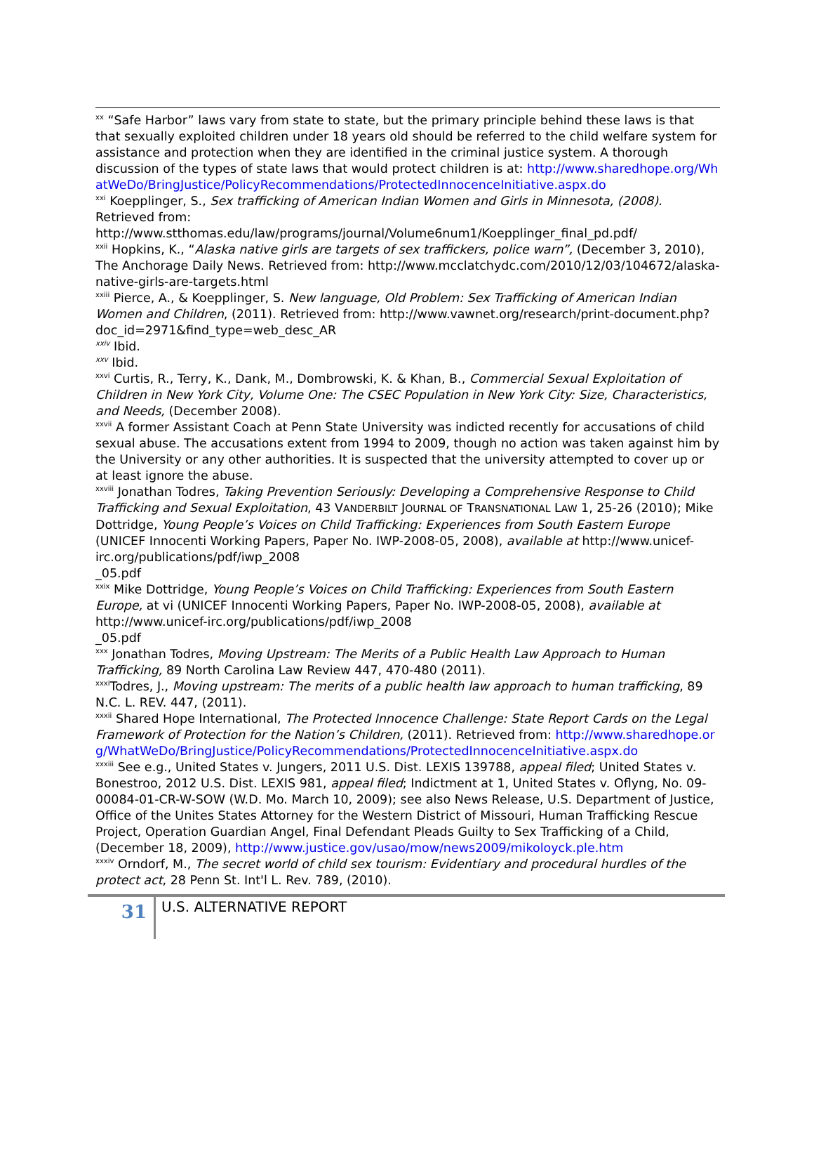<sup>xx</sup> “Safe Harbor” laws vary from state to state, but the primary principle behind these laws is that that sexually exploited children under 18 years old should be referred to the child welfare system for assistance and protection when they are identified in the criminal justice system. A thorough discussion of the types of state laws that would protect children is at: http://www.sharedhope.org/WhatWeDo/BringJustice/PolicyRecommendations/ProtectedInnocenceInitiative.aspx.do
<sup>xxi</sup> Koepplinger, S., Sex trafficking of American Indian Women and Girls in Minnesota, (2008). Retrieved from: http://www.stthomas.edu/law/programs/journal/Volume6num1/Koepplinger_final_pd.pdf/
<sup>xxii</sup> Hopkins, K., “Alaska native girls are targets of sex traffickers, police warn”, (December 3, 2010), The Anchorage Daily News. Retrieved from: http://www.mcclatchydc.com/2010/12/03/104672/alaska-native-girls-are-targets.html
<sup>xxiii</sup> Pierce, A., & Koepplinger, S. New language, Old Problem: Sex Trafficking of American Indian Women and Children, (2011). Retrieved from: http://www.vawnet.org/research/print-document.php?doc_id=2971&find_type=web_desc_AR
<sup>xxiv</sup> Ibid.
<sup>xxv</sup> Ibid.
<sup>xxvi</sup> Curtis, R., Terry, K., Dank, M., Dombrowski, K. & Khan, B., Commercial Sexual Exploitation of Children in New York City, Volume One: The CSEC Population in New York City: Size, Characteristics, and Needs, (December 2008).
<sup>xxvii</sup> A former Assistant Coach at Penn State University was indicted recently for accusations of child sexual abuse. The accusations extent from 1994 to 2009, though no action was taken against him by the University or any other authorities. It is suspected that the university attempted to cover up or at least ignore the abuse.
<sup>xxviii</sup> Jonathan Todres, Taking Prevention Seriously: Developing a Comprehensive Response to Child Trafficking and Sexual Exploitation, 43 VANDERBILT JOURNAL OF TRANSNATIONAL LAW 1, 25-26 (2010); Mike Dottridge, Young People’s Voices on Child Trafficking: Experiences from South Eastern Europe (UNICEF Innocenti Working Papers, Paper No. IWP-2008-05, 2008), available at http://www.unicef-irc.org/publications/pdf/iwp_2008
_05.pdf
<sup>xxix</sup> Mike Dottridge, Young People’s Voices on Child Trafficking: Experiences from South Eastern Europe, at vi (UNICEF Innocenti Working Papers, Paper No. IWP-2008-05, 2008), available at http://www.unicef-irc.org/publications/pdf/iwp_2008
_05.pdf
<sup>xxx</sup> Jonathan Todres, Moving Upstream: The Merits of a Public Health Law Approach to Human Trafficking, 89 North Carolina Law Review 447, 470-480 (2011).
<sup>xxxi</sup>Todres, J., Moving upstream: The merits of a public health law approach to human trafficking, 89 N.C. L. REV. 447, (2011).
<sup>xxxii</sup> Shared Hope International, The Protected Innocence Challenge: State Report Cards on the Legal Framework of Protection for the Nation’s Children, (2011). Retrieved from: http://www.sharedhope.org/WhatWeDo/BringJustice/PolicyRecommendations/ProtectedInnocenceInitiative.aspx.do
<sup>xxxiii</sup> See e.g., United States v. Jungers, 2011 U.S. Dist. LEXIS 139788, appeal filed; United States v. Bonestroo, 2012 U.S. Dist. LEXIS 981, appeal filed; Indictment at 1, United States v. Oflyng, No. 09-00084-01-CR-W-SOW (W.D. Mo. March 10, 2009); see also News Release, U.S. Department of Justice, Office of the Unites States Attorney for the Western District of Missouri, Human Trafficking Rescue Project, Operation Guardian Angel, Final Defendant Pleads Guilty to Sex Trafficking of a Child, (December 18, 2009), http://www.justice.gov/usao/mow/news2009/mikoloyck.ple.htm
<sup>xxxiv</sup> Orndorf, M., The secret world of child sex tourism: Evidentiary and procedural hurdles of the protect act, 28 Penn St. Int'l L. Rev. 789, (2010).
31
U.S. ALTERNATIVE REPORT